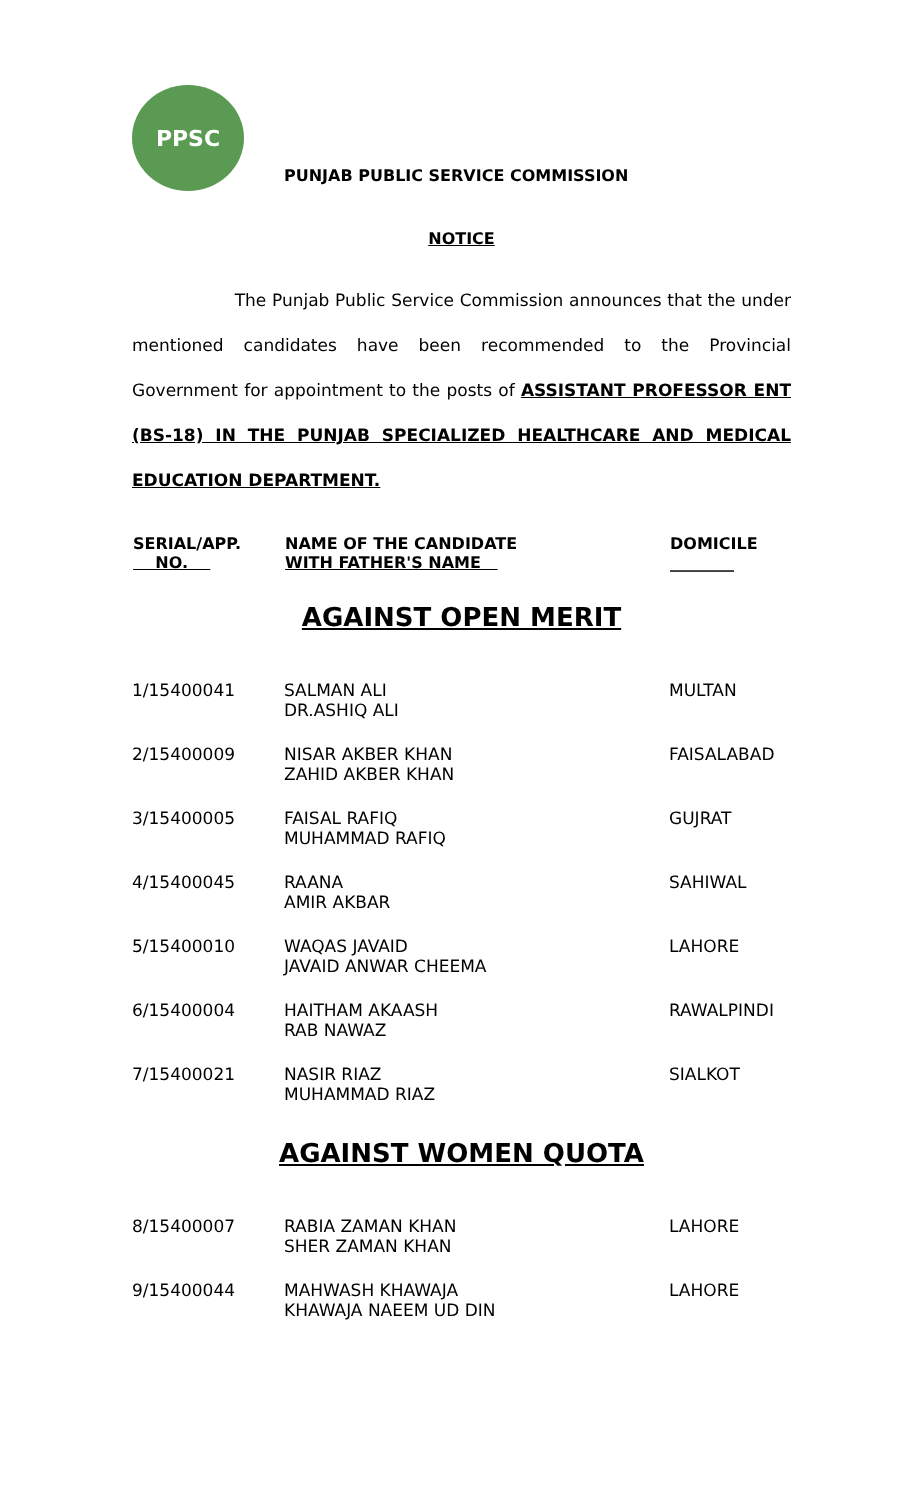PPSC
PUNJAB PUBLIC SERVICE COMMISSION
NOTICE
The Punjab Public Service Commission announces that the under mentioned candidates have been recommended to the Provincial Government for appointment to the posts of ASSISTANT PROFESSOR ENT (BS-18) IN THE PUNJAB SPECIALIZED HEALTHCARE AND MEDICAL EDUCATION DEPARTMENT.
| SERIAL/APP. NO. | NAME OF THE CANDIDATE WITH FATHER'S NAME | DOMICILE ________ |
| --- | --- | --- |
| AGAINST OPEN MERIT | | |
| 1/15400041 | SALMAN ALI DR.ASHIQ ALI | MULTAN |
| 2/15400009 | NISAR AKBER KHAN ZAHID AKBER KHAN | FAISALABAD |
| 3/15400005 | FAISAL RAFIQ MUHAMMAD RAFIQ | GUJRAT |
| 4/15400045 | RAANA AMIR AKBAR | SAHIWAL |
| 5/15400010 | WAQAS JAVAID JAVAID ANWAR CHEEMA | LAHORE |
| 6/15400004 | HAITHAM AKAASH RAB NAWAZ | RAWALPINDI |
| 7/15400021 | NASIR RIAZ MUHAMMAD RIAZ | SIALKOT |
| AGAINST WOMEN QUOTA | | |
| 8/15400007 | RABIA ZAMAN KHAN SHER ZAMAN KHAN | LAHORE |
| 9/15400044 | MAHWASH KHAWAJA KHAWAJA NAEEM UD DIN | LAHORE |